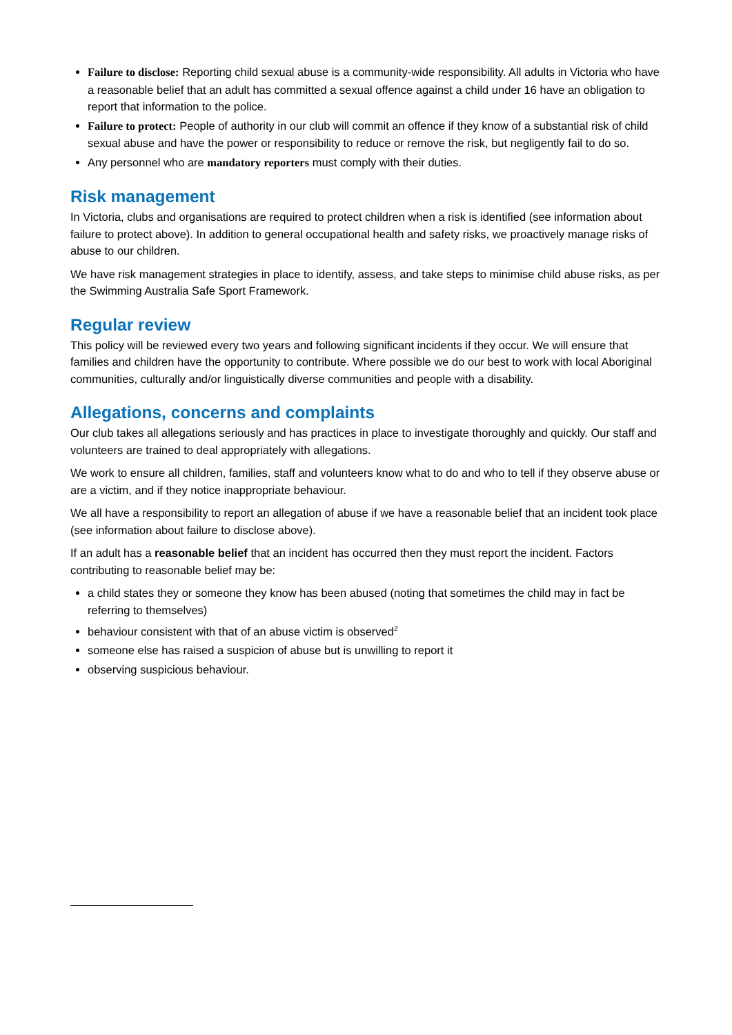Failure to disclose: Reporting child sexual abuse is a community-wide responsibility. All adults in Victoria who have a reasonable belief that an adult has committed a sexual offence against a child under 16 have an obligation to report that information to the police.
Failure to protect: People of authority in our club will commit an offence if they know of a substantial risk of child sexual abuse and have the power or responsibility to reduce or remove the risk, but negligently fail to do so.
Any personnel who are mandatory reporters must comply with their duties.
Risk management
In Victoria, clubs and organisations are required to protect children when a risk is identified (see information about failure to protect above). In addition to general occupational health and safety risks, we proactively manage risks of abuse to our children.
We have risk management strategies in place to identify, assess, and take steps to minimise child abuse risks, as per the Swimming Australia Safe Sport Framework.
Regular review
This policy will be reviewed every two years and following significant incidents if they occur. We will ensure that families and children have the opportunity to contribute. Where possible we do our best to work with local Aboriginal communities, culturally and/or linguistically diverse communities and people with a disability.
Allegations, concerns and complaints
Our club takes all allegations seriously and has practices in place to investigate thoroughly and quickly. Our staff and volunteers are trained to deal appropriately with allegations.
We work to ensure all children, families, staff and volunteers know what to do and who to tell if they observe abuse or are a victim, and if they notice inappropriate behaviour.
We all have a responsibility to report an allegation of abuse if we have a reasonable belief that an incident took place (see information about failure to disclose above).
If an adult has a reasonable belief that an incident has occurred then they must report the incident. Factors contributing to reasonable belief may be:
a child states they or someone they know has been abused (noting that sometimes the child may in fact be referring to themselves)
behaviour consistent with that of an abuse victim is observed<sup>2</sup>
someone else has raised a suspicion of abuse but is unwilling to report it
observing suspicious behaviour.